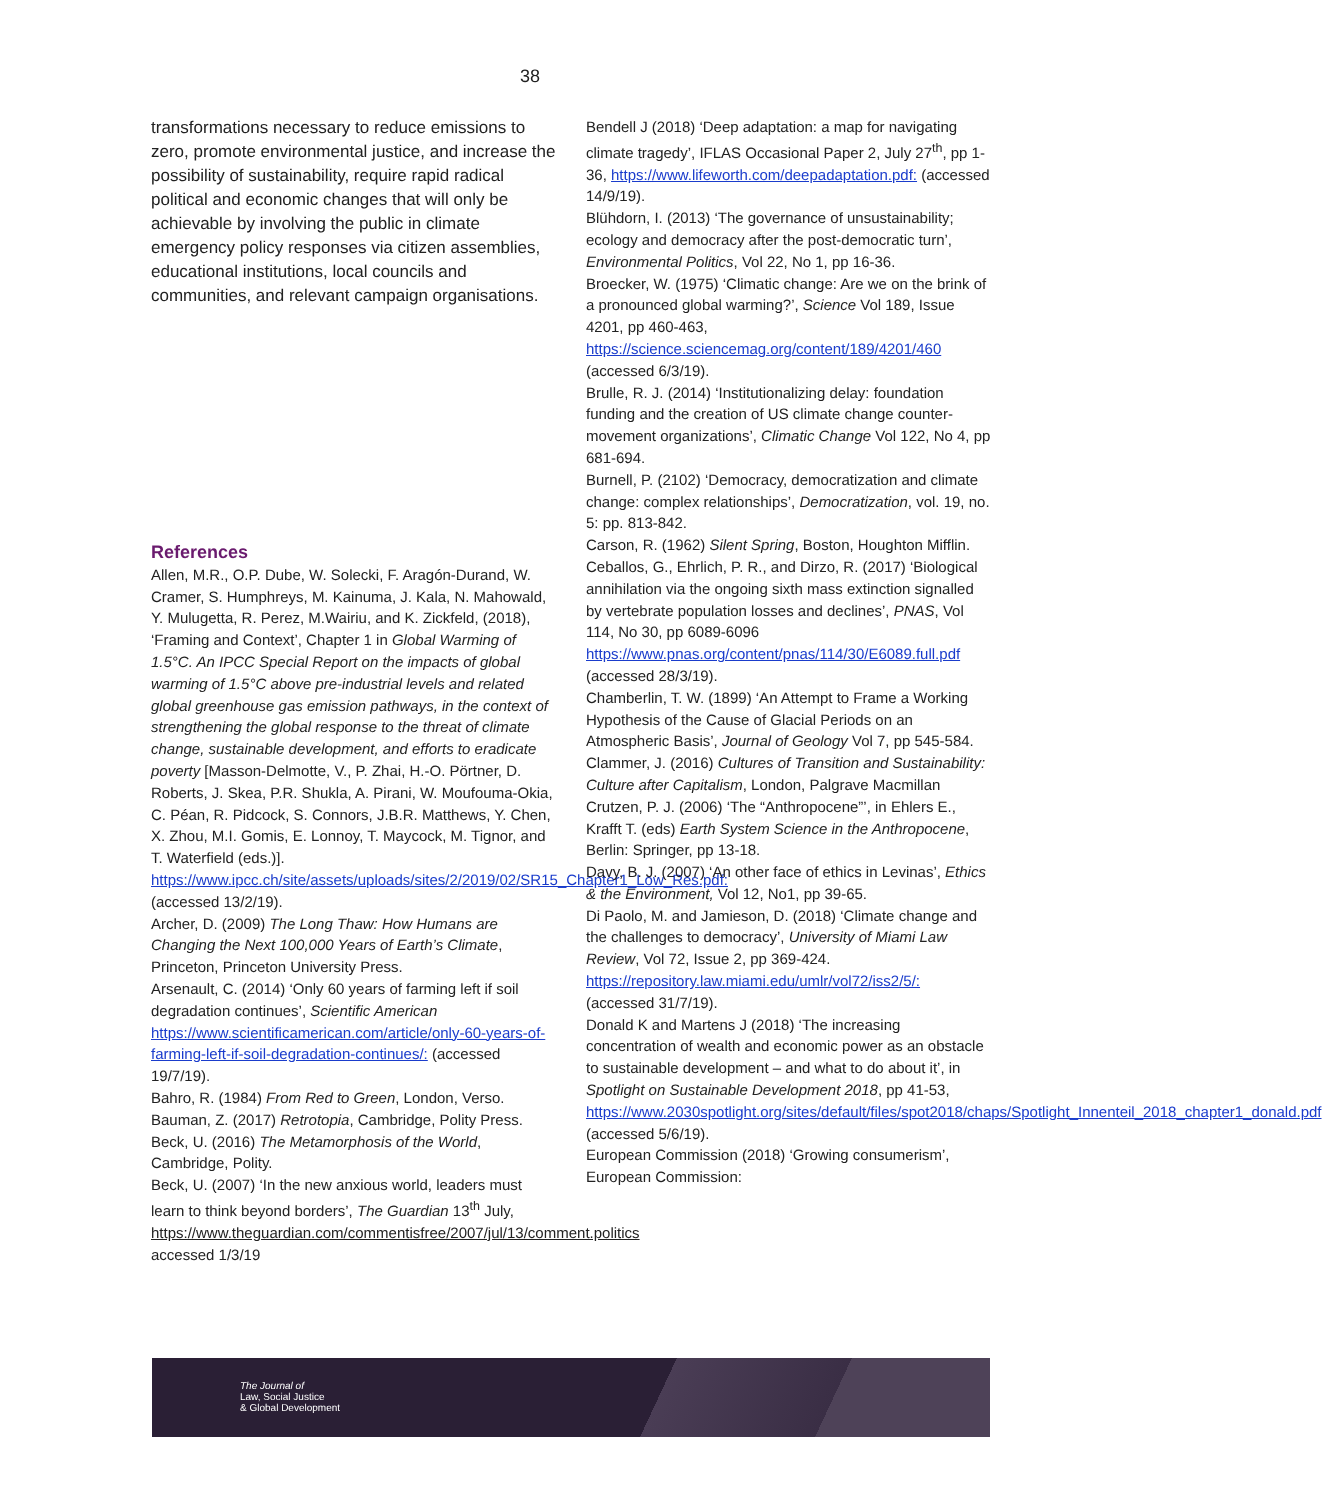38
transformations necessary to reduce emissions to zero, promote environmental justice, and increase the possibility of sustainability, require rapid radical political and economic changes that will only be achievable by involving the public in climate emergency policy responses via citizen assemblies, educational institutions, local councils and communities, and relevant campaign organisations.
References
Allen, M.R., O.P. Dube, W. Solecki, F. Aragón-Durand, W. Cramer, S. Humphreys, M. Kainuma, J. Kala, N. Mahowald, Y. Mulugetta, R. Perez, M.Wairiu, and K. Zickfeld, (2018), ‘Framing and Context’, Chapter 1 in Global Warming of 1.5°C. An IPCC Special Report on the impacts of global warming of 1.5°C above pre-industrial levels and related global greenhouse gas emission pathways, in the context of strengthening the global response to the threat of climate change, sustainable development, and efforts to eradicate poverty [Masson-Delmotte, V., P. Zhai, H.-O. Pörtner, D. Roberts, J. Skea, P.R. Shukla, A. Pirani, W. Moufouma-Okia, C. Péan, R. Pidcock, S. Connors, J.B.R. Matthews, Y. Chen, X. Zhou, M.I. Gomis, E. Lonnoy, T. Maycock, M. Tignor, and T. Waterfield (eds.)]. https://www.ipcc.ch/site/assets/uploads/sites/2/2019/02/SR15_Chapter1_Low_Res.pdf: (accessed 13/2/19).
Archer, D. (2009) The Long Thaw: How Humans are Changing the Next 100,000 Years of Earth’s Climate, Princeton, Princeton University Press.
Arsenault, C. (2014) ‘Only 60 years of farming left if soil degradation continues’, Scientific American https://www.scientificamerican.com/article/only-60-years-of-farming-left-if-soil-degradation-continues/: (accessed 19/7/19).
Bahro, R. (1984) From Red to Green, London, Verso.
Bauman, Z. (2017) Retrotopia, Cambridge, Polity Press.
Beck, U. (2016) The Metamorphosis of the World, Cambridge, Polity.
Beck, U. (2007) ‘In the new anxious world, leaders must learn to think beyond borders’, The Guardian 13<sup>th</sup> July, https://www.theguardian.com/commentisfree/2007/jul/13/comment.politics accessed 1/3/19
Bendell J (2018) ‘Deep adaptation: a map for navigating climate tragedy’, IFLAS Occasional Paper 2, July 27<sup>th</sup>, pp 1-36, https://www.lifeworth.com/deepadaptation.pdf: (accessed 14/9/19).
Blühdorn, I. (2013) ‘The governance of unsustainability; ecology and democracy after the post-democratic turn’, Environmental Politics, Vol 22, No 1, pp 16-36.
Broecker, W. (1975) ‘Climatic change: Are we on the brink of a pronounced global warming?’, Science Vol 189, Issue 4201, pp 460-463, https://science.sciencemag.org/content/189/4201/460 (accessed 6/3/19).
Brulle, R. J. (2014) ‘Institutionalizing delay: foundation funding and the creation of US climate change counter-movement organizations’, Climatic Change Vol 122, No 4, pp 681-694.
Burnell, P. (2102) ‘Democracy, democratization and climate change: complex relationships’, Democratization, vol. 19, no. 5: pp. 813-842.
Carson, R. (1962) Silent Spring, Boston, Houghton Mifflin.
Ceballos, G., Ehrlich, P. R., and Dirzo, R. (2017) ‘Biological annihilation via the ongoing sixth mass extinction signalled by vertebrate population losses and declines’, PNAS, Vol 114, No 30, pp 6089-6096 https://www.pnas.org/content/pnas/114/30/E6089.full.pdf (accessed 28/3/19).
Chamberlin, T. W. (1899) ‘An Attempt to Frame a Working Hypothesis of the Cause of Glacial Periods on an Atmospheric Basis’, Journal of Geology Vol 7, pp 545-584.
Clammer, J. (2016) Cultures of Transition and Sustainability: Culture after Capitalism, London, Palgrave Macmillan
Crutzen, P. J. (2006) ‘The “Anthropocene”’, in Ehlers E., Krafft T. (eds) Earth System Science in the Anthropocene, Berlin: Springer, pp 13-18.
Davy, B. J. (2007) ‘An other face of ethics in Levinas’, Ethics & the Environment, Vol 12, No1, pp 39-65.
Di Paolo, M. and Jamieson, D. (2018) ‘Climate change and the challenges to democracy’, University of Miami Law Review, Vol 72, Issue 2, pp 369-424. https://repository.law.miami.edu/umlr/vol72/iss2/5/: (accessed 31/7/19).
Donald K and Martens J (2018) ‘The increasing concentration of wealth and economic power as an obstacle to sustainable development – and what to do about it’, in Spotlight on Sustainable Development 2018, pp 41-53, https://www.2030spotlight.org/sites/default/files/spot2018/chaps/Spotlight_Innenteil_2018_chapter1_donald.pdf (accessed 5/6/19).
European Commission (2018) ‘Growing consumerism’, European Commission:
The Journal of
Law, Social Justice
& Global Development